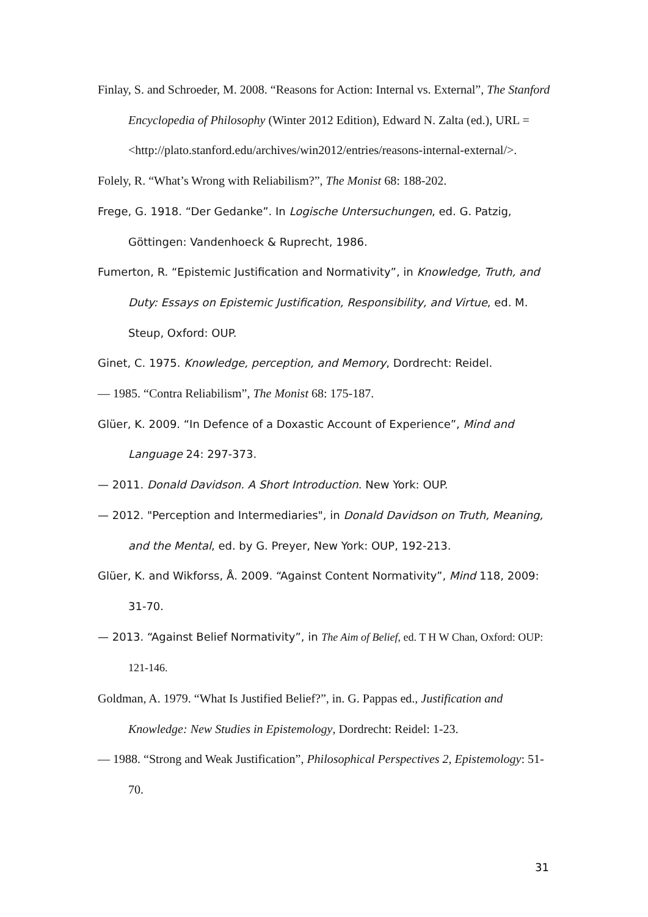Finlay, S. and Schroeder, M. 2008. “Reasons for Action: Internal vs. External”, The Stanford Encyclopedia of Philosophy (Winter 2012 Edition), Edward N. Zalta (ed.), URL = <http://plato.stanford.edu/archives/win2012/entries/reasons-internal-external/>.
Folely, R. “What’s Wrong with Reliabilism?”, The Monist 68: 188-202.
Frege, G. 1918. “Der Gedanke”. In Logische Untersuchungen, ed. G. Patzig, Göttingen: Vandenhoeck & Ruprecht, 1986.
Fumerton, R. “Epistemic Justification and Normativity”, in Knowledge, Truth, and Duty: Essays on Epistemic Justification, Responsibility, and Virtue, ed. M. Steup, Oxford: OUP.
Ginet, C. 1975. Knowledge, perception, and Memory, Dordrecht: Reidel.
— 1985. “Contra Reliabilism”, The Monist 68: 175-187.
Glüer, K. 2009. “In Defence of a Doxastic Account of Experience”, Mind and Language 24: 297-373.
— 2011. Donald Davidson. A Short Introduction. New York: OUP.
— 2012. "Perception and Intermediaries", in Donald Davidson on Truth, Meaning, and the Mental, ed. by G. Preyer, New York: OUP, 192-213.
Glüer, K. and Wikforss, Å. 2009. “Against Content Normativity”, Mind 118, 2009: 31-70.
— 2013. “Against Belief Normativity”, in The Aim of Belief, ed. T H W Chan, Oxford: OUP: 121-146.
Goldman, A. 1979. “What Is Justified Belief?”, in. G. Pappas ed., Justification and Knowledge: New Studies in Epistemology, Dordrecht: Reidel: 1-23.
— 1988. “Strong and Weak Justification”, Philosophical Perspectives 2, Epistemology: 51-70.
31